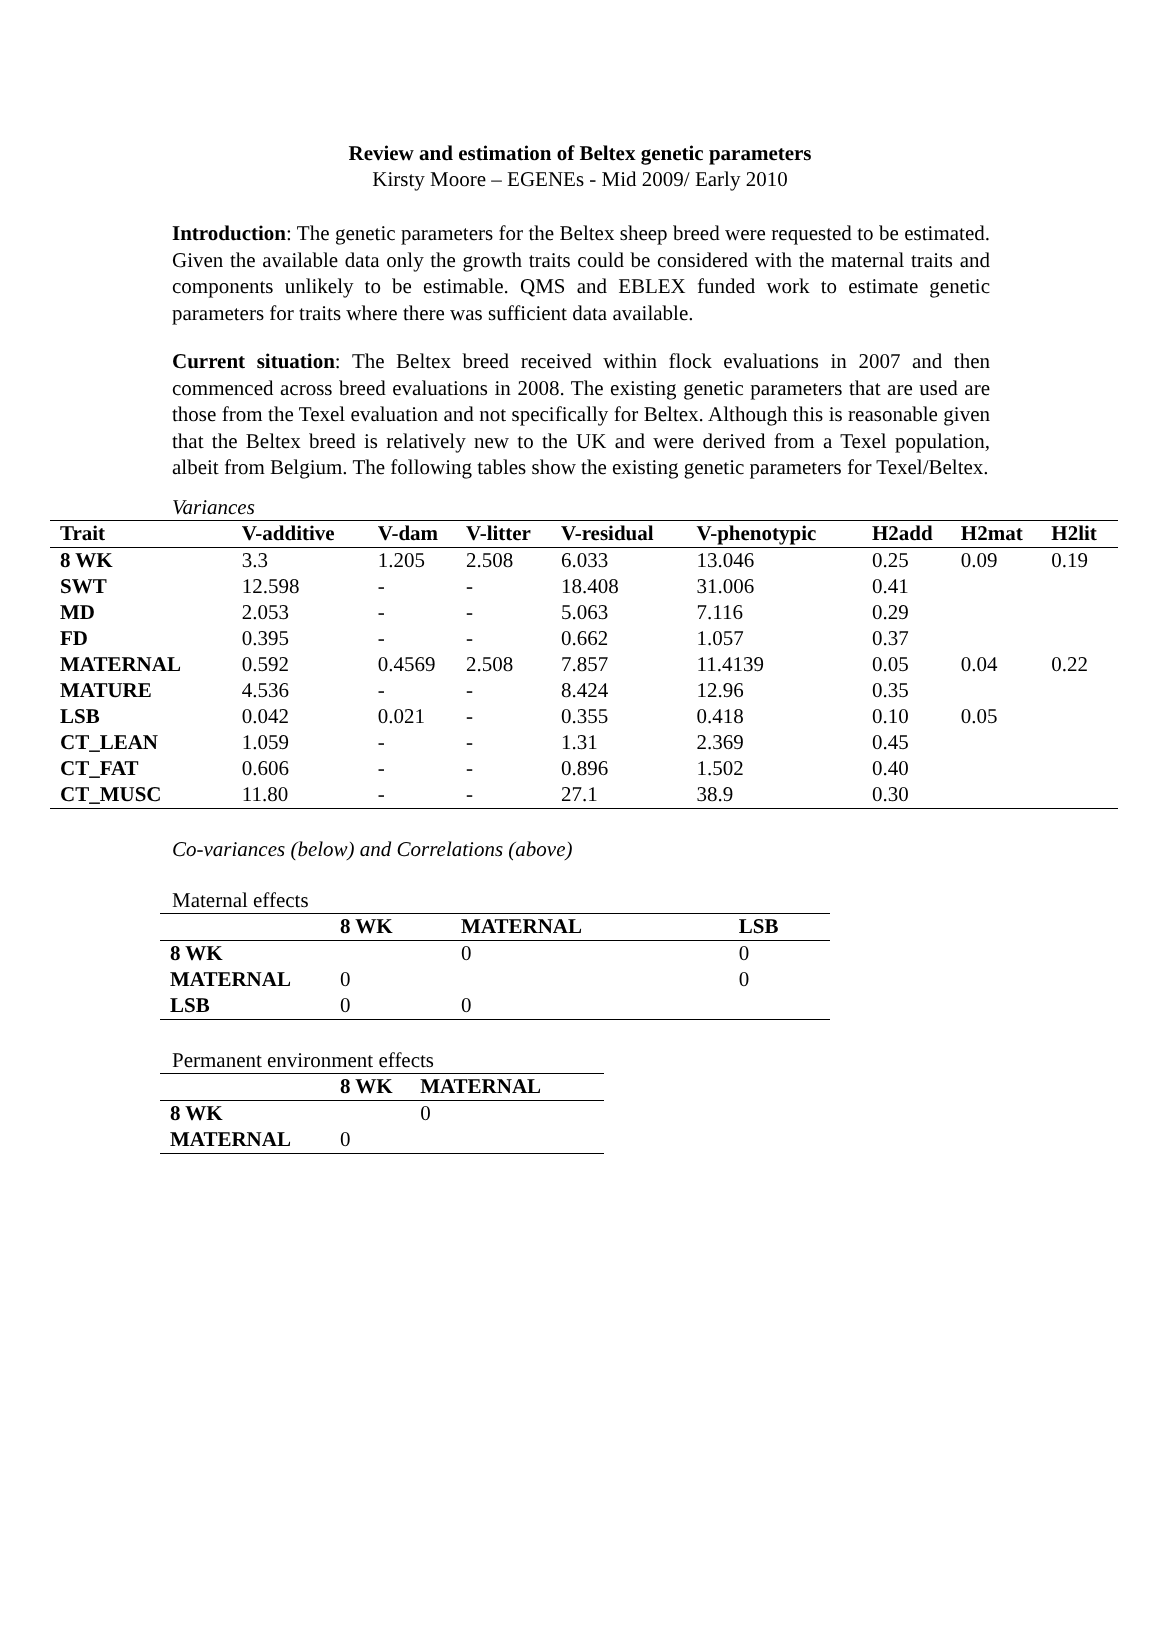Review and estimation of Beltex genetic parameters
Kirsty Moore – EGENEs - Mid 2009/ Early 2010
Introduction: The genetic parameters for the Beltex sheep breed were requested to be estimated. Given the available data only the growth traits could be considered with the maternal traits and components unlikely to be estimable. QMS and EBLEX funded work to estimate genetic parameters for traits where there was sufficient data available.
Current situation: The Beltex breed received within flock evaluations in 2007 and then commenced across breed evaluations in 2008. The existing genetic parameters that are used are those from the Texel evaluation and not specifically for Beltex. Although this is reasonable given that the Beltex breed is relatively new to the UK and were derived from a Texel population, albeit from Belgium. The following tables show the existing genetic parameters for Texel/Beltex.
Variances
| Trait | V-additive | V-dam | V-litter | V-residual | V-phenotypic | H2add | H2mat | H2lit |
| --- | --- | --- | --- | --- | --- | --- | --- | --- |
| 8 WK | 3.3 | 1.205 | 2.508 | 6.033 | 13.046 | 0.25 | 0.09 | 0.19 |
| SWT | 12.598 | - | - | 18.408 | 31.006 | 0.41 | | |
| MD | 2.053 | - | - | 5.063 | 7.116 | 0.29 | | |
| FD | 0.395 | - | - | 0.662 | 1.057 | 0.37 | | |
| MATERNAL | 0.592 | 0.4569 | 2.508 | 7.857 | 11.4139 | 0.05 | 0.04 | 0.22 |
| MATURE | 4.536 | - | - | 8.424 | 12.96 | 0.35 | | |
| LSB | 0.042 | 0.021 | - | 0.355 | 0.418 | 0.10 | 0.05 | |
| CT_LEAN | 1.059 | - | - | 1.31 | 2.369 | 0.45 | | |
| CT_FAT | 0.606 | - | - | 0.896 | 1.502 | 0.40 | | |
| CT_MUSC | 11.80 | - | - | 27.1 | 38.9 | 0.30 | | |
Co-variances (below) and Correlations (above)
Maternal effects
| | 8 WK | MATERNAL | LSB |
| --- | --- | --- | --- |
| 8 WK | | 0 | 0 |
| MATERNAL | 0 | | 0 |
| LSB | 0 | 0 | |
Permanent environment effects
| | 8 WK | MATERNAL |
| --- | --- | --- |
| 8 WK | | 0 |
| MATERNAL | 0 | |